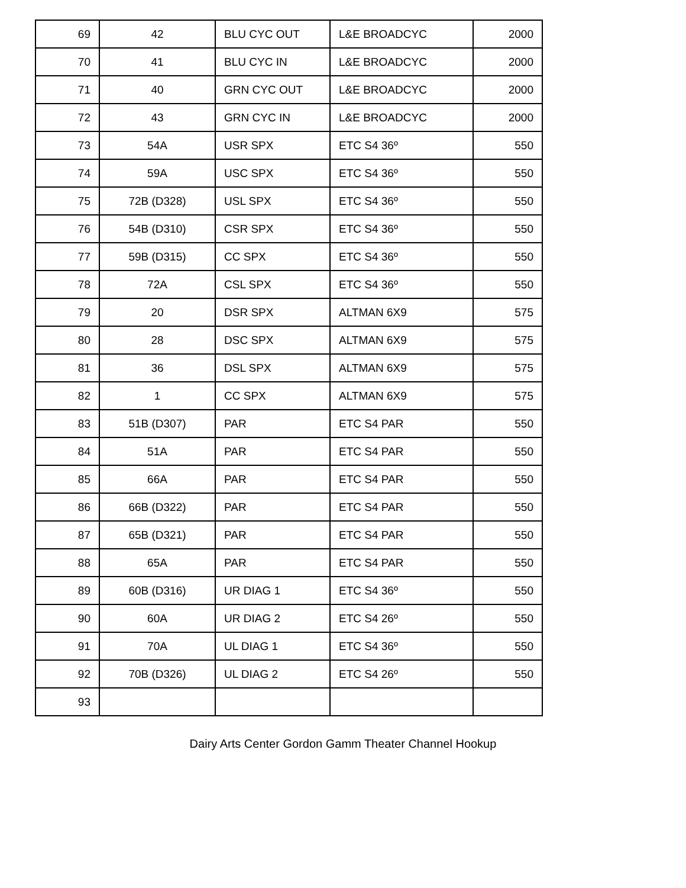| 69 | 42 | BLU CYC OUT | L&E BROADCYC | 2000 |
| 70 | 41 | BLU CYC IN | L&E BROADCYC | 2000 |
| 71 | 40 | GRN CYC OUT | L&E BROADCYC | 2000 |
| 72 | 43 | GRN CYC IN | L&E BROADCYC | 2000 |
| 73 | 54A | USR SPX | ETC S4 36º | 550 |
| 74 | 59A | USC SPX | ETC S4 36º | 550 |
| 75 | 72B (D328) | USL SPX | ETC S4 36º | 550 |
| 76 | 54B (D310) | CSR SPX | ETC S4 36º | 550 |
| 77 | 59B (D315) | CC SPX | ETC S4 36º | 550 |
| 78 | 72A | CSL SPX | ETC S4 36º | 550 |
| 79 | 20 | DSR SPX | ALTMAN 6X9 | 575 |
| 80 | 28 | DSC SPX | ALTMAN 6X9 | 575 |
| 81 | 36 | DSL SPX | ALTMAN 6X9 | 575 |
| 82 | 1 | CC SPX | ALTMAN 6X9 | 575 |
| 83 | 51B (D307) | PAR | ETC S4 PAR | 550 |
| 84 | 51A | PAR | ETC S4 PAR | 550 |
| 85 | 66A | PAR | ETC S4 PAR | 550 |
| 86 | 66B (D322) | PAR | ETC S4 PAR | 550 |
| 87 | 65B (D321) | PAR | ETC S4 PAR | 550 |
| 88 | 65A | PAR | ETC S4 PAR | 550 |
| 89 | 60B (D316) | UR DIAG 1 | ETC S4 36º | 550 |
| 90 | 60A | UR DIAG 2 | ETC S4 26º | 550 |
| 91 | 70A | UL DIAG 1 | ETC S4 36º | 550 |
| 92 | 70B (D326) | UL DIAG 2 | ETC S4 26º | 550 |
| 93 | | | | |
Dairy Arts Center Gordon Gamm Theater Channel Hookup